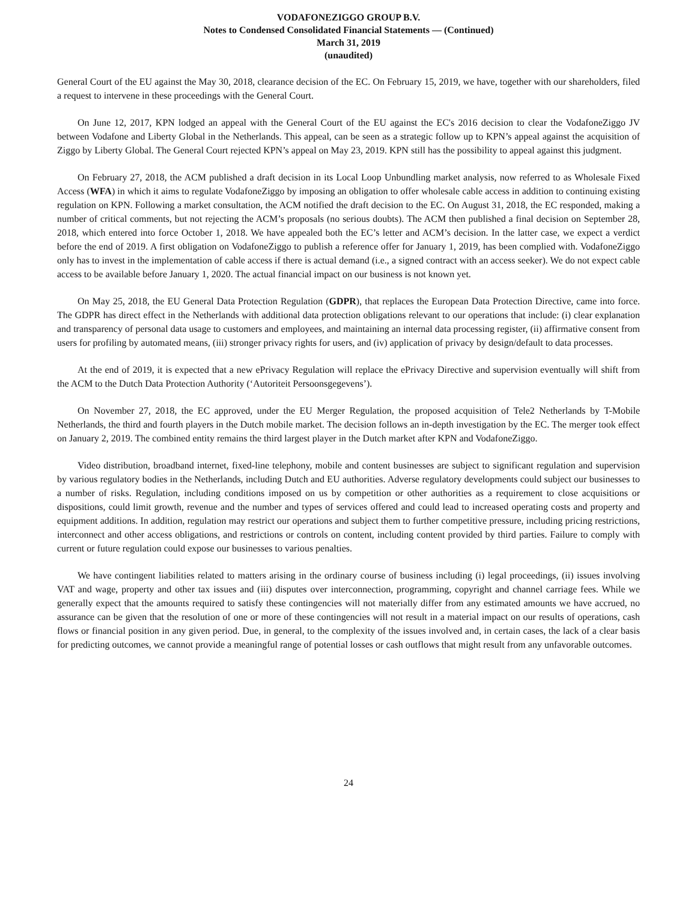VODAFONEZIGGO GROUP B.V.
Notes to Condensed Consolidated Financial Statements — (Continued)
March 31, 2019
(unaudited)
General Court of the EU against the May 30, 2018, clearance decision of the EC. On February 15, 2019, we have, together with our shareholders, filed a request to intervene in these proceedings with the General Court.
On June 12, 2017, KPN lodged an appeal with the General Court of the EU against the EC's 2016 decision to clear the VodafoneZiggo JV between Vodafone and Liberty Global in the Netherlands. This appeal, can be seen as a strategic follow up to KPN’s appeal against the acquisition of Ziggo by Liberty Global. The General Court rejected KPN’s appeal on May 23, 2019. KPN still has the possibility to appeal against this judgment.
On February 27, 2018, the ACM published a draft decision in its Local Loop Unbundling market analysis, now referred to as Wholesale Fixed Access (WFA) in which it aims to regulate VodafoneZiggo by imposing an obligation to offer wholesale cable access in addition to continuing existing regulation on KPN. Following a market consultation, the ACM notified the draft decision to the EC. On August 31, 2018, the EC responded, making a number of critical comments, but not rejecting the ACM’s proposals (no serious doubts). The ACM then published a final decision on September 28, 2018, which entered into force October 1, 2018. We have appealed both the EC’s letter and ACM’s decision. In the latter case, we expect a verdict before the end of 2019. A first obligation on VodafoneZiggo to publish a reference offer for January 1, 2019, has been complied with. VodafoneZiggo only has to invest in the implementation of cable access if there is actual demand (i.e., a signed contract with an access seeker). We do not expect cable access to be available before January 1, 2020. The actual financial impact on our business is not known yet.
On May 25, 2018, the EU General Data Protection Regulation (GDPR), that replaces the European Data Protection Directive, came into force. The GDPR has direct effect in the Netherlands with additional data protection obligations relevant to our operations that include: (i) clear explanation and transparency of personal data usage to customers and employees, and maintaining an internal data processing register, (ii) affirmative consent from users for profiling by automated means, (iii) stronger privacy rights for users, and (iv) application of privacy by design/default to data processes.
At the end of 2019, it is expected that a new ePrivacy Regulation will replace the ePrivacy Directive and supervision eventually will shift from the ACM to the Dutch Data Protection Authority (‘Autoriteit Persoonsgegevens’).
On November 27, 2018, the EC approved, under the EU Merger Regulation, the proposed acquisition of Tele2 Netherlands by T-Mobile Netherlands, the third and fourth players in the Dutch mobile market. The decision follows an in-depth investigation by the EC. The merger took effect on January 2, 2019. The combined entity remains the third largest player in the Dutch market after KPN and VodafoneZiggo.
Video distribution, broadband internet, fixed-line telephony, mobile and content businesses are subject to significant regulation and supervision by various regulatory bodies in the Netherlands, including Dutch and EU authorities. Adverse regulatory developments could subject our businesses to a number of risks. Regulation, including conditions imposed on us by competition or other authorities as a requirement to close acquisitions or dispositions, could limit growth, revenue and the number and types of services offered and could lead to increased operating costs and property and equipment additions. In addition, regulation may restrict our operations and subject them to further competitive pressure, including pricing restrictions, interconnect and other access obligations, and restrictions or controls on content, including content provided by third parties. Failure to comply with current or future regulation could expose our businesses to various penalties.
We have contingent liabilities related to matters arising in the ordinary course of business including (i) legal proceedings, (ii) issues involving VAT and wage, property and other tax issues and (iii) disputes over interconnection, programming, copyright and channel carriage fees. While we generally expect that the amounts required to satisfy these contingencies will not materially differ from any estimated amounts we have accrued, no assurance can be given that the resolution of one or more of these contingencies will not result in a material impact on our results of operations, cash flows or financial position in any given period. Due, in general, to the complexity of the issues involved and, in certain cases, the lack of a clear basis for predicting outcomes, we cannot provide a meaningful range of potential losses or cash outflows that might result from any unfavorable outcomes.
24